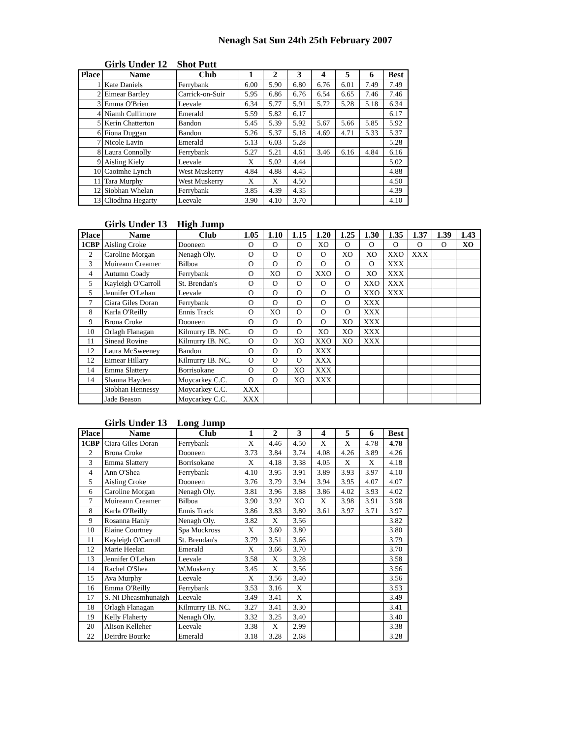Nenagh Sat Sun 24th 25th February 2007
Girls Under 12 Shot Putt
| Place | Name | Club | 1 | 2 | 3 | 4 | 5 | 6 | Best |
| --- | --- | --- | --- | --- | --- | --- | --- | --- | --- |
| 1 | Kate Daniels | Ferrybank | 6.00 | 5.90 | 6.80 | 6.76 | 6.01 | 7.49 | 7.49 |
| 2 | Eimear Bartley | Carrick-on-Suir | 5.95 | 6.86 | 6.76 | 6.54 | 6.65 | 7.46 | 7.46 |
| 3 | Emma O'Brien | Leevale | 6.34 | 5.77 | 5.91 | 5.72 | 5.28 | 5.18 | 6.34 |
| 4 | Niamh Cullimore | Emerald | 5.59 | 5.82 | 6.17 | | | | 6.17 |
| 5 | Kerin Chatterton | Bandon | 5.45 | 5.39 | 5.92 | 5.67 | 5.66 | 5.85 | 5.92 |
| 6 | Fiona Duggan | Bandon | 5.26 | 5.37 | 5.18 | 4.69 | 4.71 | 5.33 | 5.37 |
| 7 | Nicole Lavin | Emerald | 5.13 | 6.03 | 5.28 | | | | 5.28 |
| 8 | Laura Connolly | Ferrybank | 5.27 | 5.21 | 4.61 | 3.46 | 6.16 | 4.84 | 6.16 |
| 9 | Aisling Kiely | Leevale | X | 5.02 | 4.44 | | | | 5.02 |
| 10 | Caoimhe Lynch | West Muskerry | 4.84 | 4.88 | 4.45 | | | | 4.88 |
| 11 | Tara Murphy | West Muskerry | X | X | 4.50 | | | | 4.50 |
| 12 | Siobhan Whelan | Ferrybank | 3.85 | 4.39 | 4.35 | | | | 4.39 |
| 13 | Cliodhna Hegarty | Leevale | 3.90 | 4.10 | 3.70 | | | | 4.10 |
Girls Under 13 High Jump
| Place | Name | Club | 1.05 | 1.10 | 1.15 | 1.20 | 1.25 | 1.30 | 1.35 | 1.37 | 1.39 | 1.43 |
| --- | --- | --- | --- | --- | --- | --- | --- | --- | --- | --- | --- | --- |
| 1CBP | Aisling Croke | Dooneen | O | O | O | XO | O | O | O | O | O | XO |
| 2 | Caroline Morgan | Nenagh Oly. | O | O | O | O | XO | XO | XXO | XXX | | |
| 3 | Muireann Creamer | Bilboa | O | O | O | O | O | O | XXX | | | |
| 4 | Autumn Coady | Ferrybank | O | XO | O | XXO | O | XO | XXX | | | |
| 5 | Kayleigh O'Carroll | St. Brendan's | O | O | O | O | O | XXO | XXX | | | |
| 5 | Jennifer O'Lehan | Leevale | O | O | O | O | O | XXO | XXX | | | |
| 7 | Ciara Giles Doran | Ferrybank | O | O | O | O | O | XXX | | | | |
| 8 | Karla O'Reilly | Ennis Track | O | XO | O | O | O | XXX | | | | |
| 9 | Brona Croke | Dooneen | O | O | O | O | XO | XXX | | | | |
| 10 | Orlagh Flanagan | Kilmurry IB. NC. | O | O | O | XO | XO | XXX | | | | |
| 11 | Sinead Rovine | Kilmurry IB. NC. | O | O | XO | XXO | XO | XXX | | | | |
| 12 | Laura McSweeney | Bandon | O | O | O | XXX | | | | | | |
| 12 | Eimear Hillary | Kilmurry IB. NC. | O | O | O | XXX | | | | | | |
| 14 | Emma Slattery | Borrisokane | O | O | XO | XXX | | | | | | |
| 14 | Shauna Hayden | Moycarkey C.C. | O | O | XO | XXX | | | | | | |
| | Siobhan Hennessy | Moycarkey C.C. | XXX | | | | | | | | | |
| | Jade Beason | Moycarkey C.C. | XXX | | | | | | | | | |
Girls Under 13 Long Jump
| Place | Name | Club | 1 | 2 | 3 | 4 | 5 | 6 | Best |
| --- | --- | --- | --- | --- | --- | --- | --- | --- | --- |
| 1CBP | Ciara Giles Doran | Ferrybank | X | 4.46 | 4.50 | X | X | 4.78 | 4.78 |
| 2 | Brona Croke | Dooneen | 3.73 | 3.84 | 3.74 | 4.08 | 4.26 | 3.89 | 4.26 |
| 3 | Emma Slattery | Borrisokane | X | 4.18 | 3.38 | 4.05 | X | X | 4.18 |
| 4 | Ann O'Shea | Ferrybank | 4.10 | 3.95 | 3.91 | 3.89 | 3.93 | 3.97 | 4.10 |
| 5 | Aisling Croke | Dooneen | 3.76 | 3.79 | 3.94 | 3.94 | 3.95 | 4.07 | 4.07 |
| 6 | Caroline Morgan | Nenagh Oly. | 3.81 | 3.96 | 3.88 | 3.86 | 4.02 | 3.93 | 4.02 |
| 7 | Muireann Creamer | Bilboa | 3.90 | 3.92 | XO | X | 3.98 | 3.91 | 3.98 |
| 8 | Karla O'Reilly | Ennis Track | 3.86 | 3.83 | 3.80 | 3.61 | 3.97 | 3.71 | 3.97 |
| 9 | Rosanna Hanly | Nenagh Oly. | 3.82 | X | 3.56 | | | | 3.82 |
| 10 | Elaine Courtney | Spa Muckross | X | 3.60 | 3.80 | | | | 3.80 |
| 11 | Kayleigh O'Carroll | St. Brendan's | 3.79 | 3.51 | 3.66 | | | | 3.79 |
| 12 | Marie Heelan | Emerald | X | 3.66 | 3.70 | | | | 3.70 |
| 13 | Jennifer O'Lehan | Leevale | 3.58 | X | 3.28 | | | | 3.58 |
| 14 | Rachel O'Shea | W.Muskerry | 3.45 | X | 3.56 | | | | 3.56 |
| 15 | Ava Murphy | Leevale | X | 3.56 | 3.40 | | | | 3.56 |
| 16 | Emma O'Reilly | Ferrybank | 3.53 | 3.16 | X | | | | 3.53 |
| 17 | S. Ni Dheasmhunaigh | Leevale | 3.49 | 3.41 | X | | | | 3.49 |
| 18 | Orlagh Flanagan | Kilmurry IB. NC. | 3.27 | 3.41 | 3.30 | | | | 3.41 |
| 19 | Kelly Flaherty | Nenagh Oly. | 3.32 | 3.25 | 3.40 | | | | 3.40 |
| 20 | Alison Kelleher | Leevale | 3.38 | X | 2.99 | | | | 3.38 |
| 22 | Deirdre Bourke | Emerald | 3.18 | 3.28 | 2.68 | | | | 3.28 |